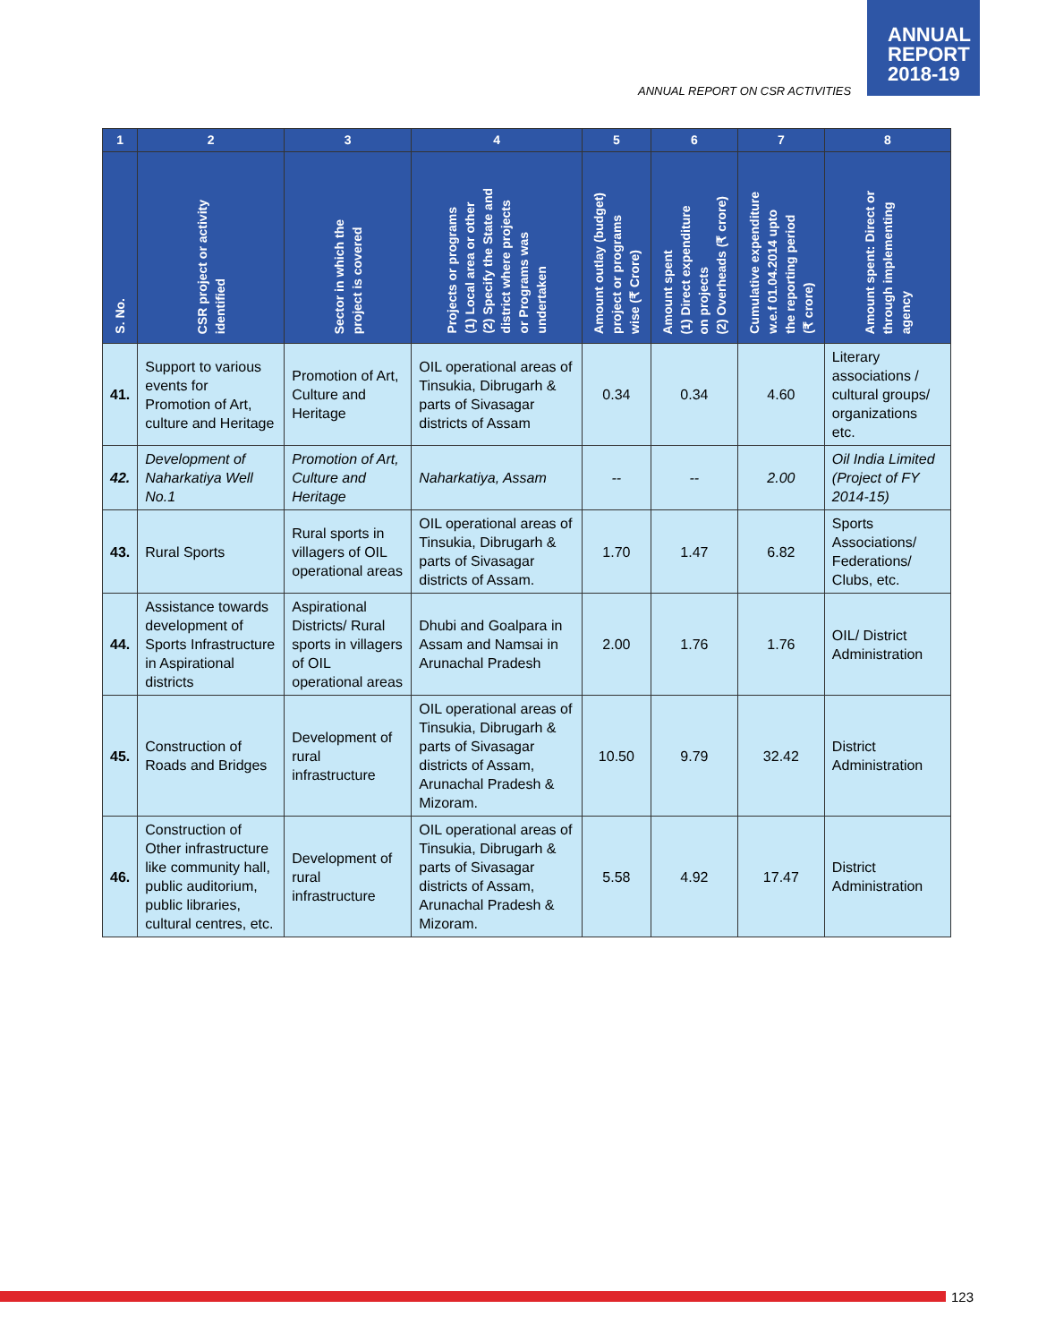ANNUAL
REPORT
2018-19
ANNUAL REPORT ON CSR ACTIVITIES
| 1 | 2 | 3 | 4 | 5 | 6 | 7 | 8 |
| --- | --- | --- | --- | --- | --- | --- | --- |
| S. No. | CSR project or activity identified | Sector in which the project is covered | Projects or programs (1) Local area or other (2) Specify the State and district where projects or Programs was undertaken | Amount outlay (budget) project or programs wise (₹ Crore) | Amount spent (1) Direct expenditure on projects (2) Overheads (₹ crore) | Cumulative expenditure w.e.f 01.04.2014 upto the reporting period (₹ crore) | Amount spent: Direct or through implementing agency |
| 41. | Support to various events for Promotion of Art, culture and Heritage | Promotion of Art, Culture and Heritage | OIL operational areas of Tinsukia, Dibrugarh & parts of Sivasagar districts of Assam | 0.34 | 0.34 | 4.60 | Literary associations / cultural groups/ organizations etc. |
| 42. | Development of Naharkatiya Well No.1 | Promotion of Art, Culture and Heritage | Naharkatiya, Assam | -- | -- | 2.00 | Oil India Limited (Project of FY 2014-15) |
| 43. | Rural Sports | Rural sports in villagers of OIL operational areas | OIL operational areas of Tinsukia, Dibrugarh & parts of Sivasagar districts of Assam. | 1.70 | 1.47 | 6.82 | Sports Associations/ Federations/ Clubs, etc. |
| 44. | Assistance towards development of Sports Infrastructure in Aspirational districts | Aspirational Districts/ Rural sports in villagers of OIL operational areas | Dhubi and Goalpara in Assam and Namsai in Arunachal Pradesh | 2.00 | 1.76 | 1.76 | OIL/ District Administration |
| 45. | Construction of Roads and Bridges | Development of rural infrastructure | OIL operational areas of Tinsukia, Dibrugarh & parts of Sivasagar districts of Assam, Arunachal Pradesh & Mizoram. | 10.50 | 9.79 | 32.42 | District Administration |
| 46. | Construction of Other infrastructure like community hall, public auditorium, public libraries, cultural centres, etc. | Development of rural infrastructure | OIL operational areas of Tinsukia, Dibrugarh & parts of Sivasagar districts of Assam, Arunachal Pradesh & Mizoram. | 5.58 | 4.92 | 17.47 | District Administration |
123